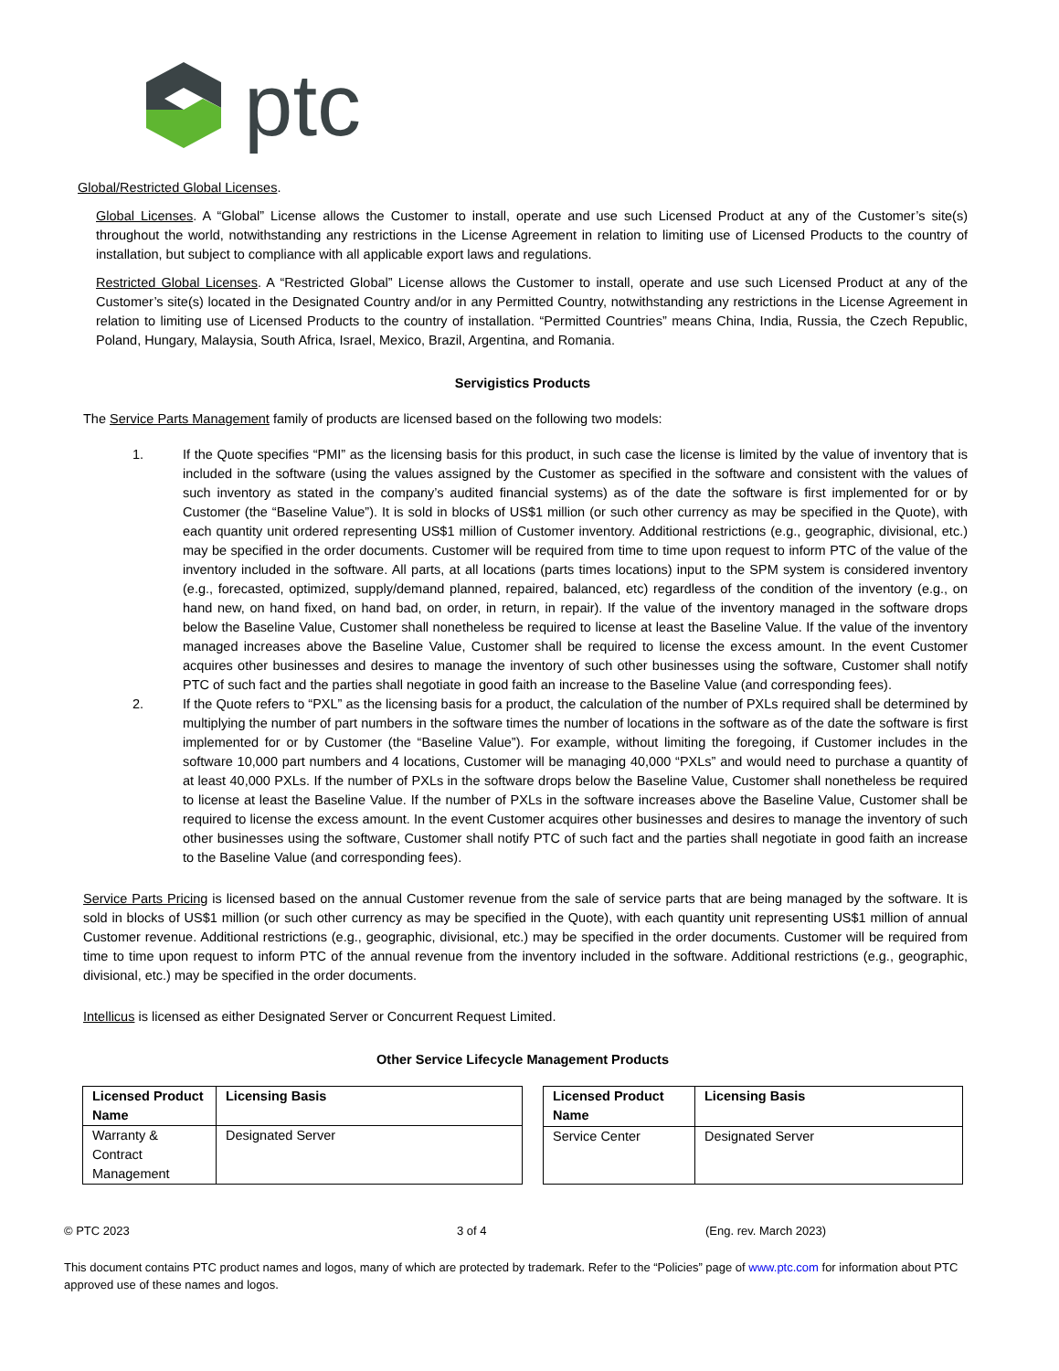ptc
Global/Restricted Global Licenses.
Global Licenses. A “Global” License allows the Customer to install, operate and use such Licensed Product at any of the Customer’s site(s) throughout the world, notwithstanding any restrictions in the License Agreement in relation to limiting use of Licensed Products to the country of installation, but subject to compliance with all applicable export laws and regulations.
Restricted Global Licenses. A “Restricted Global” License allows the Customer to install, operate and use such Licensed Product at any of the Customer’s site(s) located in the Designated Country and/or in any Permitted Country, notwithstanding any restrictions in the License Agreement in relation to limiting use of Licensed Products to the country of installation. “Permitted Countries” means China, India, Russia, the Czech Republic, Poland, Hungary, Malaysia, South Africa, Israel, Mexico, Brazil, Argentina, and Romania.
Servigistics Products
The Service Parts Management family of products are licensed based on the following two models:
1. If the Quote specifies “PMI” as the licensing basis for this product, in such case the license is limited by the value of inventory that is included in the software (using the values assigned by the Customer as specified in the software and consistent with the values of such inventory as stated in the company’s audited financial systems) as of the date the software is first implemented for or by Customer (the “Baseline Value”). It is sold in blocks of US$1 million (or such other currency as may be specified in the Quote), with each quantity unit ordered representing US$1 million of Customer inventory. Additional restrictions (e.g., geographic, divisional, etc.) may be specified in the order documents. Customer will be required from time to time upon request to inform PTC of the value of the inventory included in the software. All parts, at all locations (parts times locations) input to the SPM system is considered inventory (e.g., forecasted, optimized, supply/demand planned, repaired, balanced, etc) regardless of the condition of the inventory (e.g., on hand new, on hand fixed, on hand bad, on order, in return, in repair). If the value of the inventory managed in the software drops below the Baseline Value, Customer shall nonetheless be required to license at least the Baseline Value. If the value of the inventory managed increases above the Baseline Value, Customer shall be required to license the excess amount. In the event Customer acquires other businesses and desires to manage the inventory of such other businesses using the software, Customer shall notify PTC of such fact and the parties shall negotiate in good faith an increase to the Baseline Value (and corresponding fees).
2. If the Quote refers to “PXL” as the licensing basis for a product, the calculation of the number of PXLs required shall be determined by multiplying the number of part numbers in the software times the number of locations in the software as of the date the software is first implemented for or by Customer (the “Baseline Value”). For example, without limiting the foregoing, if Customer includes in the software 10,000 part numbers and 4 locations, Customer will be managing 40,000 “PXLs” and would need to purchase a quantity of at least 40,000 PXLs. If the number of PXLs in the software drops below the Baseline Value, Customer shall nonetheless be required to license at least the Baseline Value. If the number of PXLs in the software increases above the Baseline Value, Customer shall be required to license the excess amount. In the event Customer acquires other businesses and desires to manage the inventory of such other businesses using the software, Customer shall notify PTC of such fact and the parties shall negotiate in good faith an increase to the Baseline Value (and corresponding fees).
Service Parts Pricing is licensed based on the annual Customer revenue from the sale of service parts that are being managed by the software. It is sold in blocks of US$1 million (or such other currency as may be specified in the Quote), with each quantity unit representing US$1 million of annual Customer revenue. Additional restrictions (e.g., geographic, divisional, etc.) may be specified in the order documents. Customer will be required from time to time upon request to inform PTC of the annual revenue from the inventory included in the software. Additional restrictions (e.g., geographic, divisional, etc.) may be specified in the order documents.
Intellicus is licensed as either Designated Server or Concurrent Request Limited.
Other Service Lifecycle Management Products
| Licensed Product Name | Licensing Basis |
| --- | --- |
| Warranty & Contract Management | Designated Server |
| Licensed Product Name | Licensing Basis |
| --- | --- |
| Service Center | Designated Server |
© PTC 2023 3 of 4 (Eng. rev. March 2023)
This document contains PTC product names and logos, many of which are protected by trademark. Refer to the “Policies” page of www.ptc.com for information about PTC approved use of these names and logos.